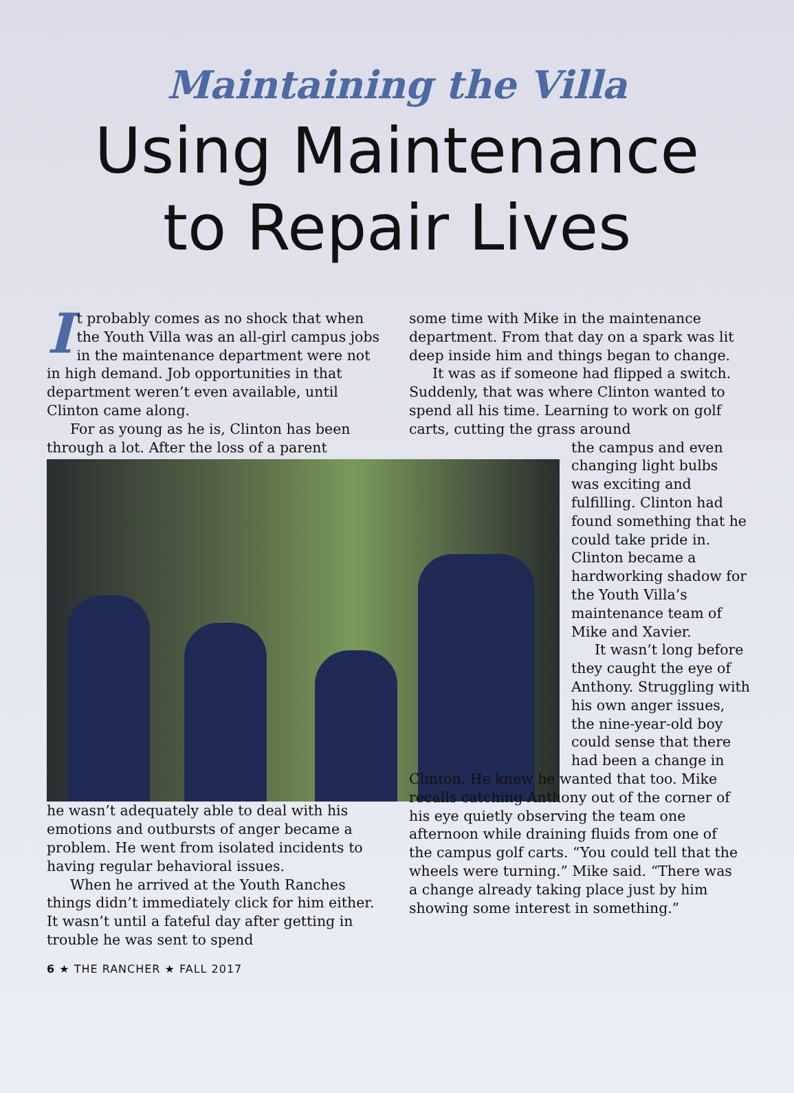Maintaining the Villa
Using Maintenance
to Repair Lives
It probably comes as no shock that when the Youth Villa was an all-girl campus jobs in the maintenance department were not in high demand. Job opportunities in that department weren’t even available, until Clinton came along.
For as young as he is, Clinton has been through a lot. After the loss of a parent
he wasn’t adequately able to deal with his emotions and outbursts of anger became a problem. He went from isolated incidents to having regular behavioral issues.
When he arrived at the Youth Ranches things didn’t immediately click for him either. It wasn’t until a fateful day after getting in trouble he was sent to spend
some time with Mike in the maintenance department. From that day on a spark was lit deep inside him and things began to change.
It was as if someone had flipped a switch. Suddenly, that was where Clinton wanted to spend all his time. Learning to work on golf carts, cutting the grass around
the campus and even changing light bulbs was exciting and fulfilling. Clinton had found something that he could take pride in. Clinton became a hardworking shadow for the Youth Villa’s maintenance team of Mike and Xavier.
It wasn’t long before they caught the eye of Anthony. Struggling with his own anger issues, the nine-year-old boy could sense that there had been a change in
Clinton. He knew he wanted that too. Mike recalls catching Anthony out of the corner of his eye quietly observing the team one afternoon while draining fluids from one of the campus golf carts. “You could tell that the wheels were turning.” Mike said. “There was a change already taking place just by him showing some interest in something.”
6 ★ THE RANCHER ★ FALL 2017